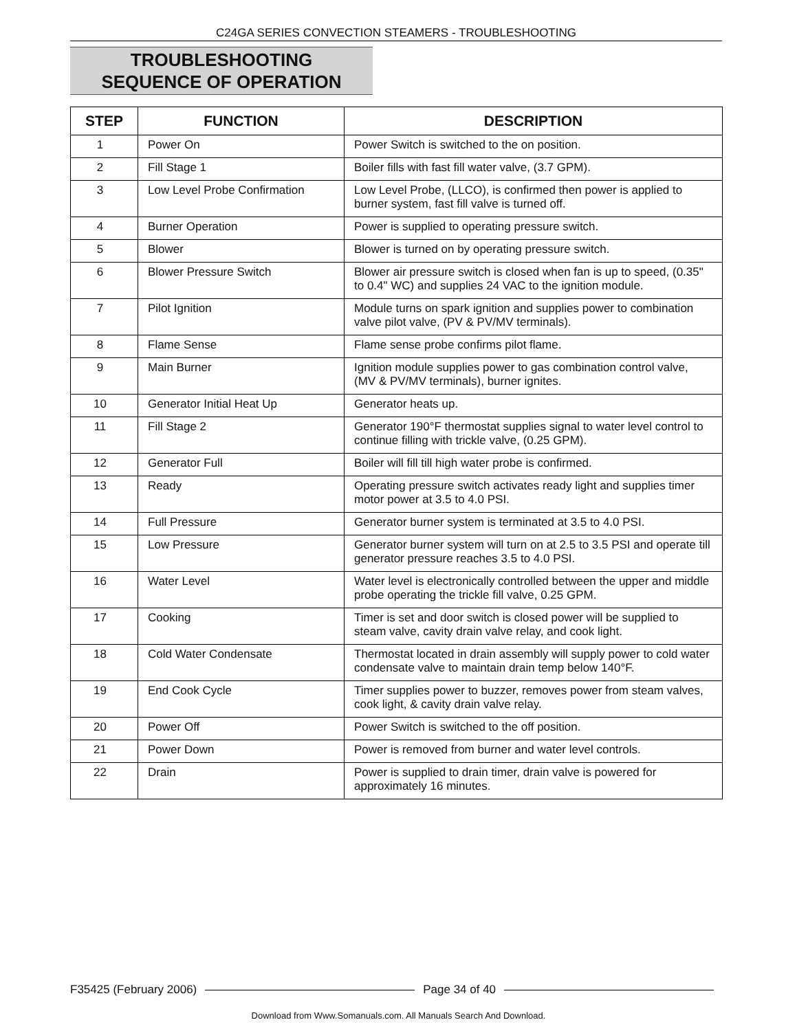C24GA SERIES CONVECTION STEAMERS - TROUBLESHOOTING
TROUBLESHOOTING
SEQUENCE OF OPERATION
| STEP | FUNCTION | DESCRIPTION |
| --- | --- | --- |
| 1 | Power On | Power Switch is switched to the on position. |
| 2 | Fill Stage 1 | Boiler fills with fast fill water valve, (3.7 GPM). |
| 3 | Low Level Probe Confirmation | Low Level Probe, (LLCO), is confirmed then power is applied to burner system, fast fill valve is turned off. |
| 4 | Burner Operation | Power is supplied to operating pressure switch. |
| 5 | Blower | Blower is turned on by operating pressure switch. |
| 6 | Blower Pressure Switch | Blower air pressure switch is closed when fan is up to speed, (0.35" to 0.4" WC) and supplies 24 VAC to the ignition module. |
| 7 | Pilot Ignition | Module turns on spark ignition and supplies power to combination valve pilot valve, (PV & PV/MV terminals). |
| 8 | Flame Sense | Flame sense probe confirms pilot flame. |
| 9 | Main Burner | Ignition module supplies power to gas combination control valve, (MV & PV/MV terminals), burner ignites. |
| 10 | Generator Initial Heat Up | Generator heats up. |
| 11 | Fill Stage 2 | Generator 190°F thermostat supplies signal to water level control to continue filling with trickle valve, (0.25 GPM). |
| 12 | Generator Full | Boiler will fill till high water probe is confirmed. |
| 13 | Ready | Operating pressure switch activates ready light and supplies timer motor power at 3.5 to 4.0 PSI. |
| 14 | Full Pressure | Generator burner system is terminated at 3.5 to 4.0 PSI. |
| 15 | Low Pressure | Generator burner system will turn on at 2.5 to 3.5 PSI and operate till generator pressure reaches 3.5 to 4.0 PSI. |
| 16 | Water Level | Water level is electronically controlled between the upper and middle probe operating the trickle fill valve, 0.25 GPM. |
| 17 | Cooking | Timer is set and door switch is closed power will be supplied to steam valve, cavity drain valve relay, and cook light. |
| 18 | Cold Water Condensate | Thermostat located in drain assembly will supply power to cold water condensate valve to maintain drain temp below 140°F. |
| 19 | End Cook Cycle | Timer supplies power to buzzer, removes power from steam valves, cook light, & cavity drain valve relay. |
| 20 | Power Off | Power Switch is switched to the off position. |
| 21 | Power Down | Power is removed from burner and water level controls. |
| 22 | Drain | Power is supplied to drain timer, drain valve is powered for approximately 16 minutes. |
F35425 (February 2006) Page 34 of 40
Download from Www.Somanuals.com. All Manuals Search And Download.